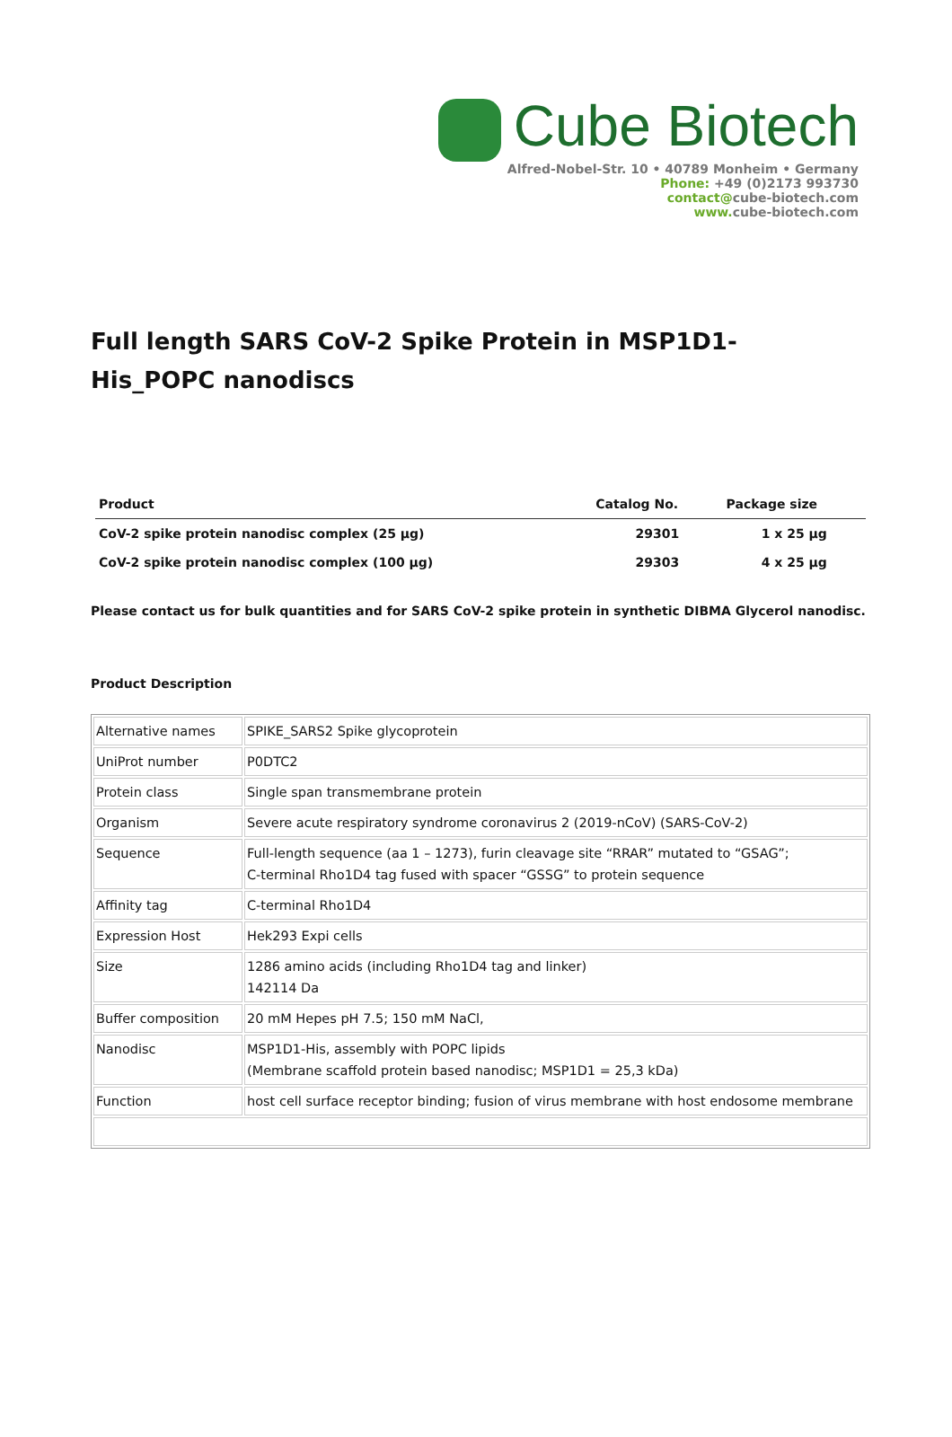Cube Biotech
Alfred-Nobel-Str. 10 • 40789 Monheim • Germany
Phone: +49 (0)2173 993730
contact@cube-biotech.com
www. cube-biotech.com
Full length SARS CoV-2 Spike Protein in MSP1D1-His_POPC nanodiscs
| Product | Catalog No. | Package size |
| --- | --- | --- |
| CoV-2 spike protein nanodisc complex (25 µg) | 29301 | 1 x 25 µg |
| CoV-2 spike protein nanodisc complex (100 µg) | 29303 | 4 x 25 µg |
Please contact us for bulk quantities and for SARS CoV-2 spike protein in synthetic DIBMA Glycerol nanodisc.
Product Description
| Alternative names | SPIKE_SARS2 Spike glycoprotein |
| UniProt number | P0DTC2 |
| Protein class | Single span transmembrane protein |
| Organism | Severe acute respiratory syndrome coronavirus 2 (2019-nCoV) (SARS-CoV-2) |
| Sequence | Full-length sequence (aa 1 – 1273), furin cleavage site “RRAR” mutated to “GSAG”; C-terminal Rho1D4 tag fused with spacer “GSSG” to protein sequence |
| Affinity tag | C-terminal Rho1D4 |
| Expression Host | Hek293 Expi cells |
| Size | 1286 amino acids (including Rho1D4 tag and linker) 142114 Da |
| Buffer composition | 20 mM Hepes pH 7.5; 150 mM NaCl, |
| Nanodisc | MSP1D1-His, assembly with POPC lipids (Membrane scaffold protein based nanodisc; MSP1D1 = 25,3 kDa) |
| Function | host cell surface receptor binding; fusion of virus membrane with host endosome membrane |